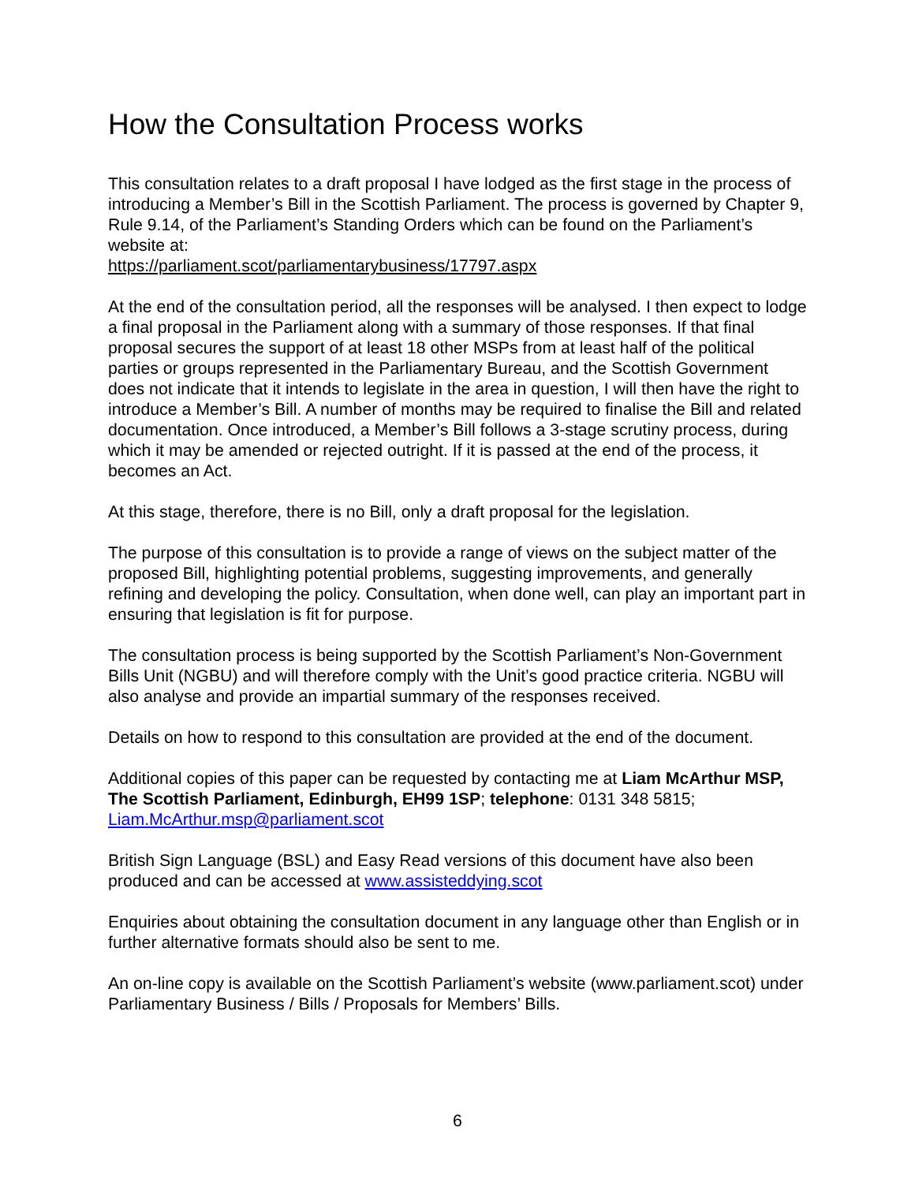How the Consultation Process works
This consultation relates to a draft proposal I have lodged as the first stage in the process of introducing a Member’s Bill in the Scottish Parliament. The process is governed by Chapter 9, Rule 9.14, of the Parliament’s Standing Orders which can be found on the Parliament’s website at:
https://parliament.scot/parliamentarybusiness/17797.aspx
At the end of the consultation period, all the responses will be analysed. I then expect to lodge a final proposal in the Parliament along with a summary of those responses. If that final proposal secures the support of at least 18 other MSPs from at least half of the political parties or groups represented in the Parliamentary Bureau, and the Scottish Government does not indicate that it intends to legislate in the area in question, I will then have the right to introduce a Member’s Bill. A number of months may be required to finalise the Bill and related documentation. Once introduced, a Member’s Bill follows a 3-stage scrutiny process, during which it may be amended or rejected outright. If it is passed at the end of the process, it becomes an Act.
At this stage, therefore, there is no Bill, only a draft proposal for the legislation.
The purpose of this consultation is to provide a range of views on the subject matter of the proposed Bill, highlighting potential problems, suggesting improvements, and generally refining and developing the policy. Consultation, when done well, can play an important part in ensuring that legislation is fit for purpose.
The consultation process is being supported by the Scottish Parliament’s Non-Government Bills Unit (NGBU) and will therefore comply with the Unit’s good practice criteria. NGBU will also analyse and provide an impartial summary of the responses received.
Details on how to respond to this consultation are provided at the end of the document.
Additional copies of this paper can be requested by contacting me at Liam McArthur MSP, The Scottish Parliament, Edinburgh, EH99 1SP; telephone: 0131 348 5815; Liam.McArthur.msp@parliament.scot
British Sign Language (BSL) and Easy Read versions of this document have also been produced and can be accessed at www.assisteddying.scot
Enquiries about obtaining the consultation document in any language other than English or in further alternative formats should also be sent to me.
An on-line copy is available on the Scottish Parliament’s website (www.parliament.scot) under Parliamentary Business / Bills / Proposals for Members’ Bills.
6